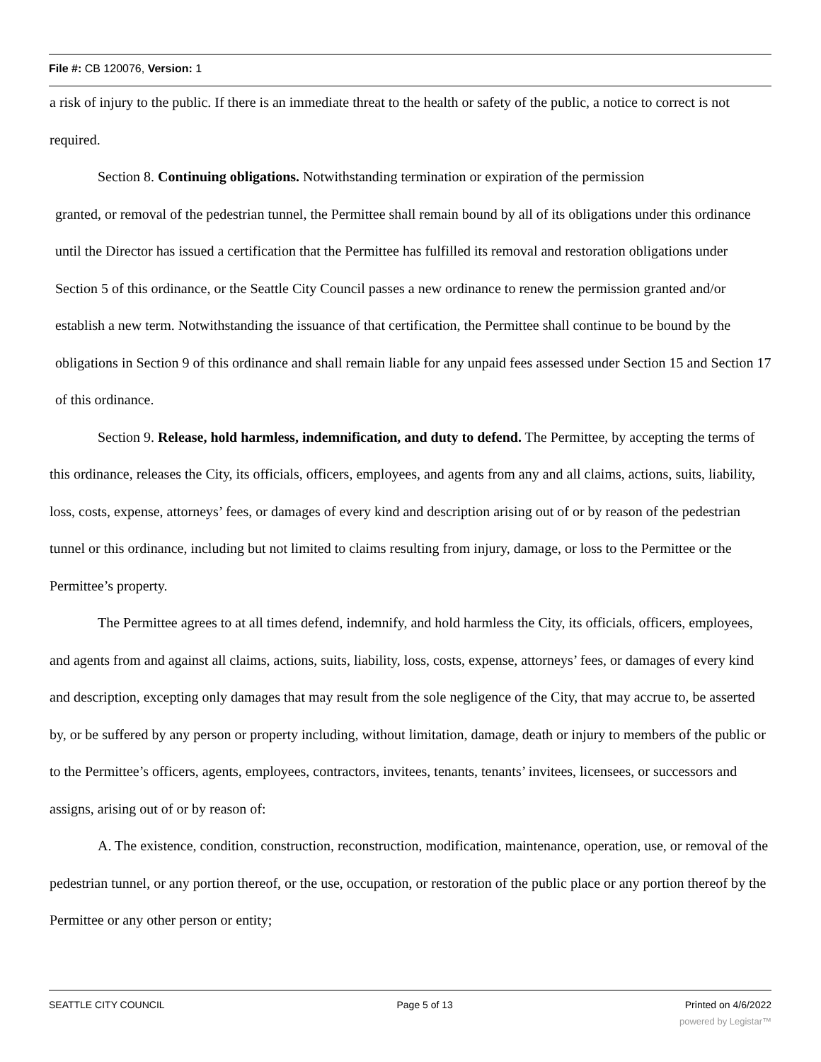File #: CB 120076, Version: 1
a risk of injury to the public. If there is an immediate threat to the health or safety of the public, a notice to correct is not required.
Section 8. Continuing obligations. Notwithstanding termination or expiration of the permission
granted, or removal of the pedestrian tunnel, the Permittee shall remain bound by all of its obligations under this ordinance until the Director has issued a certification that the Permittee has fulfilled its removal and restoration obligations under Section 5 of this ordinance, or the Seattle City Council passes a new ordinance to renew the permission granted and/or establish a new term. Notwithstanding the issuance of that certification, the Permittee shall continue to be bound by the obligations in Section 9 of this ordinance and shall remain liable for any unpaid fees assessed under Section 15 and Section 17 of this ordinance.
Section 9. Release, hold harmless, indemnification, and duty to defend. The Permittee, by accepting the terms of this ordinance, releases the City, its officials, officers, employees, and agents from any and all claims, actions, suits, liability, loss, costs, expense, attorneys’ fees, or damages of every kind and description arising out of or by reason of the pedestrian tunnel or this ordinance, including but not limited to claims resulting from injury, damage, or loss to the Permittee or the Permittee’s property.
The Permittee agrees to at all times defend, indemnify, and hold harmless the City, its officials, officers, employees, and agents from and against all claims, actions, suits, liability, loss, costs, expense, attorneys’ fees, or damages of every kind and description, excepting only damages that may result from the sole negligence of the City, that may accrue to, be asserted by, or be suffered by any person or property including, without limitation, damage, death or injury to members of the public or to the Permittee’s officers, agents, employees, contractors, invitees, tenants, tenants’ invitees, licensees, or successors and assigns, arising out of or by reason of:
A. The existence, condition, construction, reconstruction, modification, maintenance, operation, use, or removal of the pedestrian tunnel, or any portion thereof, or the use, occupation, or restoration of the public place or any portion thereof by the Permittee or any other person or entity;
SEATTLE CITY COUNCIL Page 5 of 13 Printed on 4/6/2022
powered by Legistar™